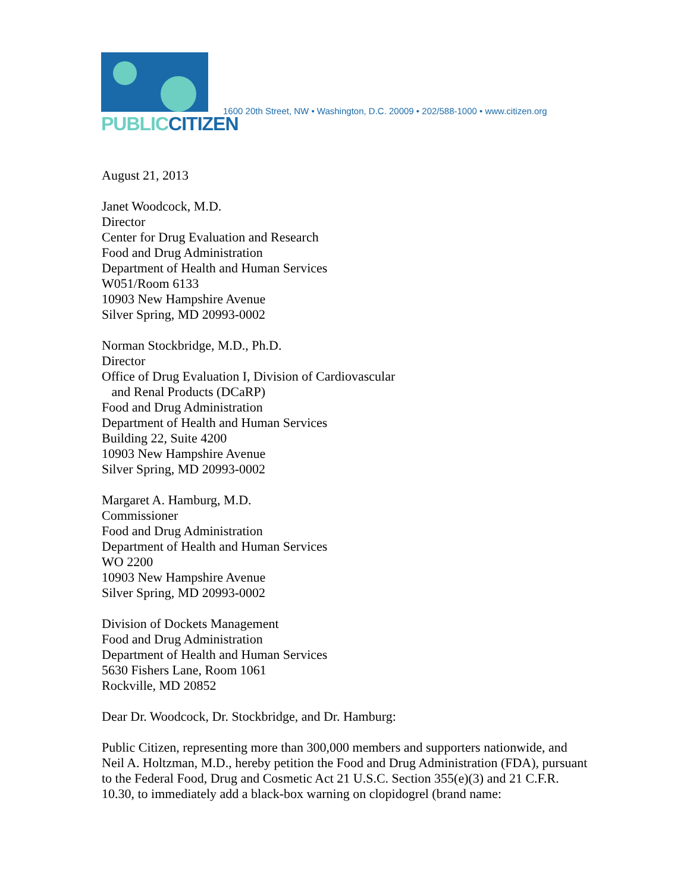PUBLIC CITIZEN
1600 20th Street, NW • Washington, D.C. 20009 • 202/588-1000 • www.citizen.org
August 21, 2013
Janet Woodcock, M.D.
Director
Center for Drug Evaluation and Research
Food and Drug Administration
Department of Health and Human Services
W051/Room 6133
10903 New Hampshire Avenue
Silver Spring, MD 20993-0002
Norman Stockbridge, M.D., Ph.D.
Director
Office of Drug Evaluation I, Division of Cardiovascular
and Renal Products (DCaRP)
Food and Drug Administration
Department of Health and Human Services
Building 22, Suite 4200
10903 New Hampshire Avenue
Silver Spring, MD 20993-0002
Margaret A. Hamburg, M.D.
Commissioner
Food and Drug Administration
Department of Health and Human Services
WO 2200
10903 New Hampshire Avenue
Silver Spring, MD 20993-0002
Division of Dockets Management
Food and Drug Administration
Department of Health and Human Services
5630 Fishers Lane, Room 1061
Rockville, MD 20852
Dear Dr. Woodcock, Dr. Stockbridge, and Dr. Hamburg:
Public Citizen, representing more than 300,000 members and supporters nationwide, and Neil A. Holtzman, M.D., hereby petition the Food and Drug Administration (FDA), pursuant to the Federal Food, Drug and Cosmetic Act 21 U.S.C. Section 355(e)(3) and 21 C.F.R. 10.30, to immediately add a black-box warning on clopidogrel (brand name: